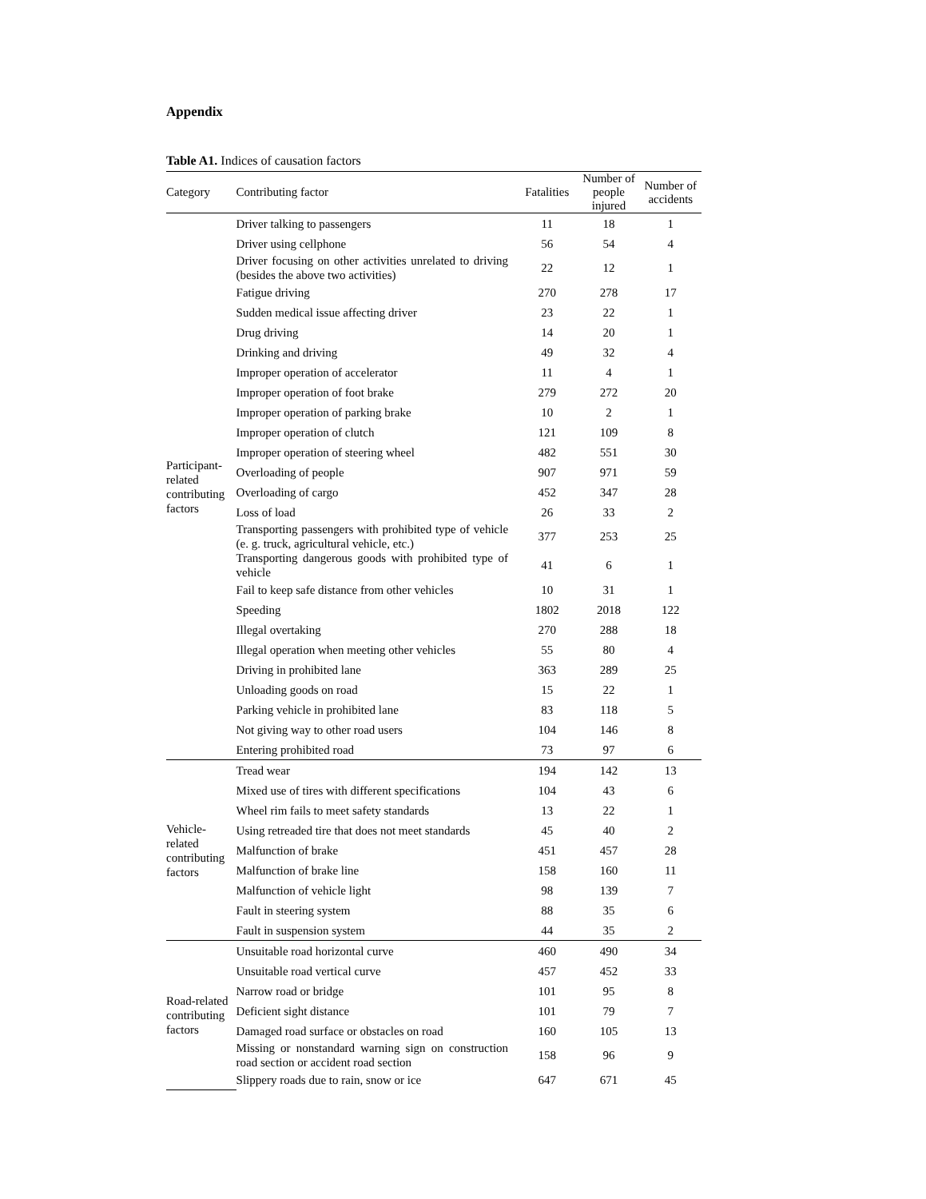Appendix
Table A1. Indices of causation factors
| Category | Contributing factor | Fatalities | Number of people injured | Number of accidents |
| --- | --- | --- | --- | --- |
| Participant-related contributing factors | Driver talking to passengers | 11 | 18 | 1 |
| | Driver using cellphone | 56 | 54 | 4 |
| | Driver focusing on other activities unrelated to driving (besides the above two activities) | 22 | 12 | 1 |
| | Fatigue driving | 270 | 278 | 17 |
| | Sudden medical issue affecting driver | 23 | 22 | 1 |
| | Drug driving | 14 | 20 | 1 |
| | Drinking and driving | 49 | 32 | 4 |
| | Improper operation of accelerator | 11 | 4 | 1 |
| | Improper operation of foot brake | 279 | 272 | 20 |
| | Improper operation of parking brake | 10 | 2 | 1 |
| | Improper operation of clutch | 121 | 109 | 8 |
| | Improper operation of steering wheel | 482 | 551 | 30 |
| | Overloading of people | 907 | 971 | 59 |
| | Overloading of cargo | 452 | 347 | 28 |
| | Loss of load | 26 | 33 | 2 |
| | Transporting passengers with prohibited type of vehicle (e. g. truck, agricultural vehicle, etc.) | 377 | 253 | 25 |
| | Transporting dangerous goods with prohibited type of vehicle | 41 | 6 | 1 |
| | Fail to keep safe distance from other vehicles | 10 | 31 | 1 |
| | Speeding | 1802 | 2018 | 122 |
| | Illegal overtaking | 270 | 288 | 18 |
| | Illegal operation when meeting other vehicles | 55 | 80 | 4 |
| | Driving in prohibited lane | 363 | 289 | 25 |
| | Unloading goods on road | 15 | 22 | 1 |
| | Parking vehicle in prohibited lane | 83 | 118 | 5 |
| | Not giving way to other road users | 104 | 146 | 8 |
| | Entering prohibited road | 73 | 97 | 6 |
| Vehicle-related contributing factors | Tread wear | 194 | 142 | 13 |
| | Mixed use of tires with different specifications | 104 | 43 | 6 |
| | Wheel rim fails to meet safety standards | 13 | 22 | 1 |
| | Using retreaded tire that does not meet standards | 45 | 40 | 2 |
| | Malfunction of brake | 451 | 457 | 28 |
| | Malfunction of brake line | 158 | 160 | 11 |
| | Malfunction of vehicle light | 98 | 139 | 7 |
| | Fault in steering system | 88 | 35 | 6 |
| | Fault in suspension system | 44 | 35 | 2 |
| Road-related contributing factors | Unsuitable road horizontal curve | 460 | 490 | 34 |
| | Unsuitable road vertical curve | 457 | 452 | 33 |
| | Narrow road or bridge | 101 | 95 | 8 |
| | Deficient sight distance | 101 | 79 | 7 |
| | Damaged road surface or obstacles on road | 160 | 105 | 13 |
| | Missing or nonstandard warning sign on construction road section or accident road section | 158 | 96 | 9 |
| | Slippery roads due to rain, snow or ice | 647 | 671 | 45 |